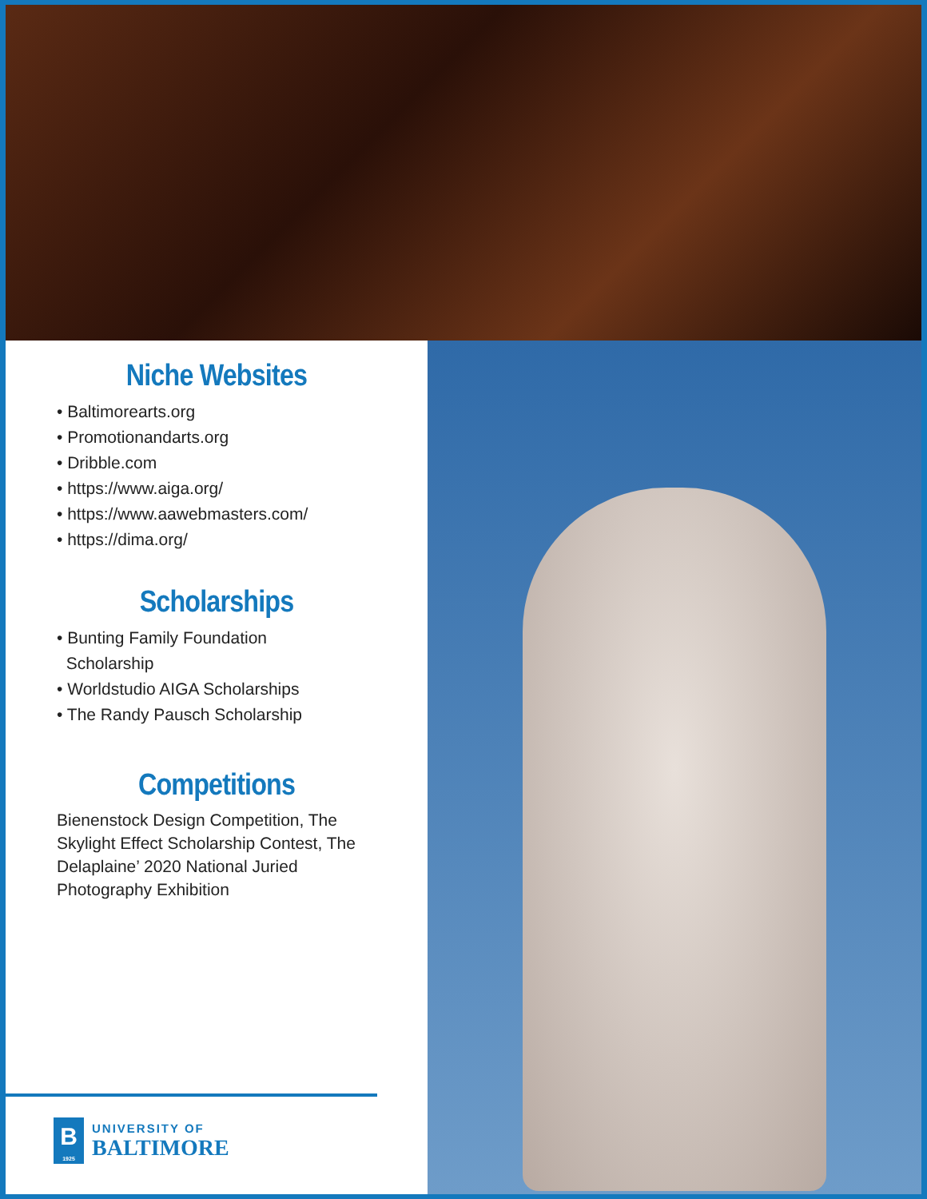Niche Websites
• Baltimorearts.org
• Promotionandarts.org
• Dribble.com
• https://www.aiga.org/
• https://www.aawebmasters.com/
• https://dima.org/
Scholarships
• Bunting Family Foundation
Scholarship
• Worldstudio AIGA Scholarships
• The Randy Pausch Scholarship
Competitions
Bienenstock Design Competition, The Skylight Effect Scholarship Contest, The Delaplaine’ 2020 National Juried Photography Exhibition
B
1925
UNIVERSITY OF
BALTIMORE